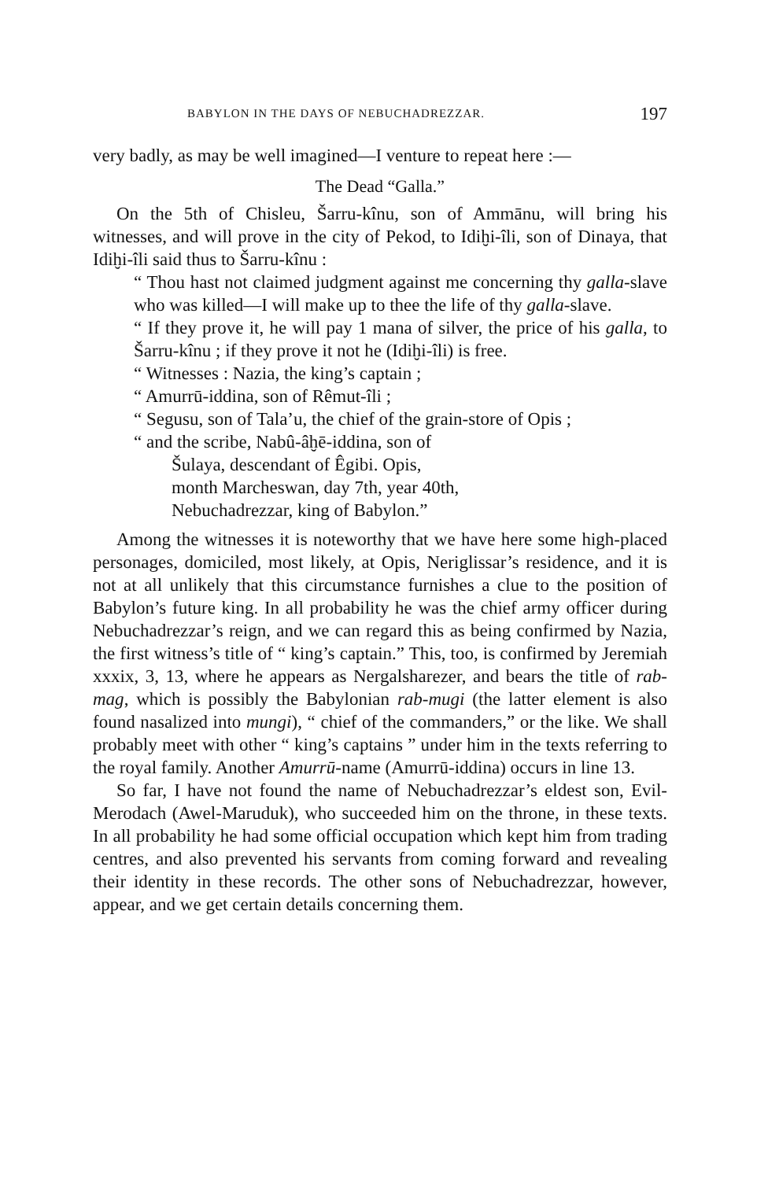BABYLON IN THE DAYS OF NEBUCHADREZZAR. 197
very badly, as may be well imagined—I venture to repeat here :—
The Dead “Galla.”
On the 5th of Chisleu, Šarru-kînu, son of Ammānu, will bring his witnesses, and will prove in the city of Pekod, to Idiḫi-îli, son of Dinaya, that Idiḫi-îli said thus to Šarru-kînu :
“ Thou hast not claimed judgment against me concerning thy galla-slave who was killed—I will make up to thee the life of thy galla-slave.
“ If they prove it, he will pay 1 mana of silver, the price of his galla, to Šarru-kînu ; if they prove it not he (Idiḫi-îli) is free.
“ Witnesses : Nazia, the king’s captain ;
“ Amurrū-iddina, son of Rêmut-îli ;
“ Segusu, son of Tala’u, the chief of the grain-store of Opis ;
“ and the scribe, Nabû-âḫē-iddina, son of
Šulaya, descendant of Êgibi. Opis,
month Marcheswan, day 7th, year 40th,
Nebuchadrezzar, king of Babylon.”
Among the witnesses it is noteworthy that we have here some high-placed personages, domiciled, most likely, at Opis, Neriglissar’s residence, and it is not at all unlikely that this circumstance furnishes a clue to the position of Babylon’s future king. In all probability he was the chief army officer during Nebuchadrezzar’s reign, and we can regard this as being confirmed by Nazia, the first witness’s title of “ king’s captain.” This, too, is confirmed by Jeremiah xxxix, 3, 13, where he appears as Nergalsharezer, and bears the title of rab-mag, which is possibly the Babylonian rab-mugi (the latter element is also found nasalized into mungi), “ chief of the commanders,” or the like. We shall probably meet with other “ king’s captains ” under him in the texts referring to the royal family. Another Amurrū-name (Amurrū-iddina) occurs in line 13.
So far, I have not found the name of Nebuchadrezzar’s eldest son, Evil-Merodach (Awel-Maruduk), who succeeded him on the throne, in these texts. In all probability he had some official occupation which kept him from trading centres, and also prevented his servants from coming forward and revealing their identity in these records. The other sons of Nebuchadrezzar, however, appear, and we get certain details concerning them.